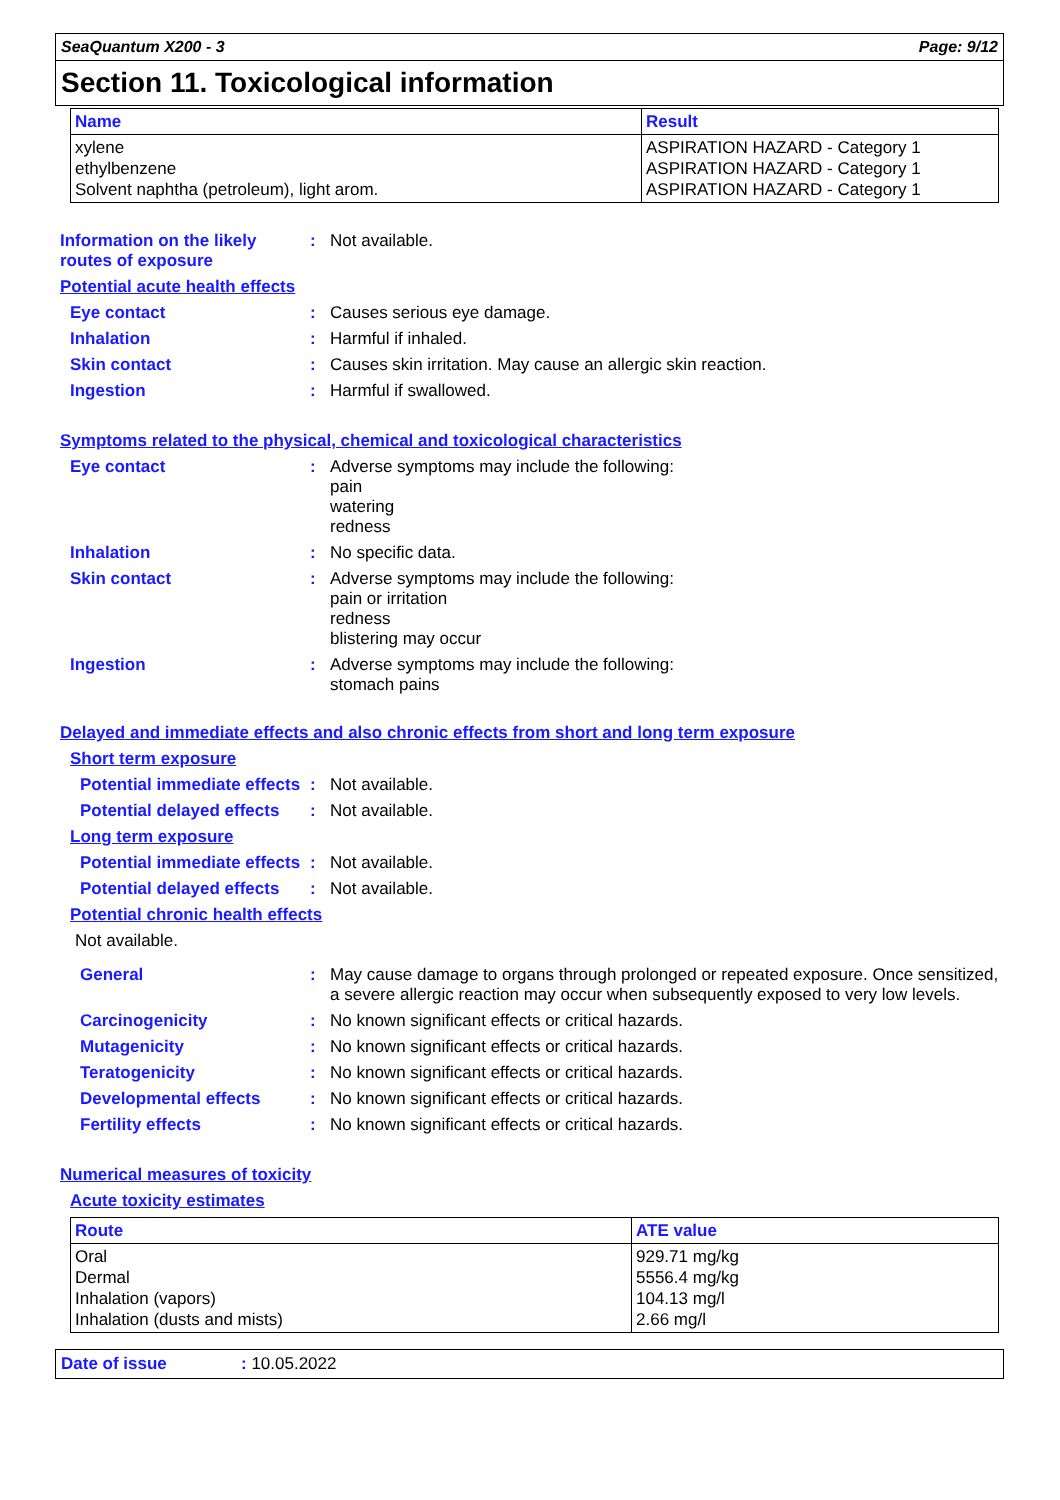SeaQuantum X200 - 3 Page: 9/12
Section 11. Toxicological information
| Name | Result |
| --- | --- |
| xylene ethylbenzene Solvent naphtha (petroleum), light arom. | ASPIRATION HAZARD - Category 1 ASPIRATION HAZARD - Category 1 ASPIRATION HAZARD - Category 1 |
Information on the likely routes of exposure
: Not available.
Potential acute health effects
Eye contact : Causes serious eye damage.
Inhalation : Harmful if inhaled.
Skin contact : Causes skin irritation. May cause an allergic skin reaction.
Ingestion : Harmful if swallowed.
Symptoms related to the physical, chemical and toxicological characteristics
Eye contact : Adverse symptoms may include the following:
pain
watering
redness
Inhalation : No specific data.
Skin contact : Adverse symptoms may include the following:
pain or irritation
redness
blistering may occur
Ingestion : Adverse symptoms may include the following:
stomach pains
Delayed and immediate effects and also chronic effects from short and long term exposure
Short term exposure
Potential immediate effects
: Not available.
Potential delayed effects
: Not available.
Long term exposure
Potential immediate effects
: Not available.
Potential delayed effects
: Not available.
Potential chronic health effects
Not available.
General : May cause damage to organs through prolonged or repeated exposure. Once sensitized, a severe allergic reaction may occur when subsequently exposed to very low levels.
Carcinogenicity : No known significant effects or critical hazards.
Mutagenicity : No known significant effects or critical hazards.
Teratogenicity : No known significant effects or critical hazards.
Developmental effects : No known significant effects or critical hazards.
Fertility effects : No known significant effects or critical hazards.
Numerical measures of toxicity
Acute toxicity estimates
| Route | ATE value |
| --- | --- |
| Oral Dermal Inhalation (vapors) Inhalation (dusts and mists) | 929.71 mg/kg 5556.4 mg/kg 104.13 mg/l 2.66 mg/l |
Date of issue: 10.05.2022